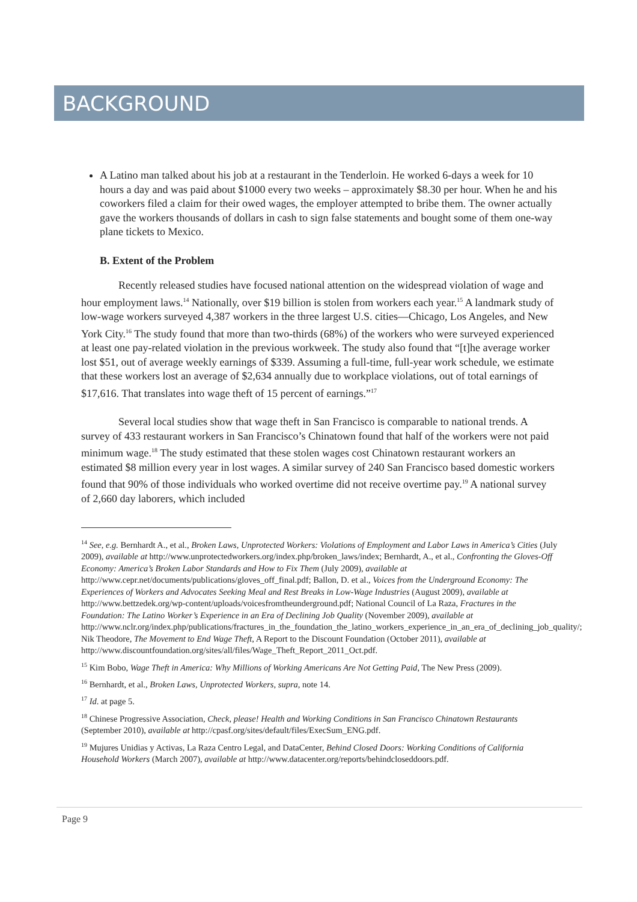BACKGROUND
A Latino man talked about his job at a restaurant in the Tenderloin. He worked 6-days a week for 10 hours a day and was paid about $1000 every two weeks – approximately $8.30 per hour. When he and his coworkers filed a claim for their owed wages, the employer attempted to bribe them. The owner actually gave the workers thousands of dollars in cash to sign false statements and bought some of them one-way plane tickets to Mexico.
B. Extent of the Problem
Recently released studies have focused national attention on the widespread violation of wage and hour employment laws.<sup>14</sup> Nationally, over $19 billion is stolen from workers each year.<sup>15</sup> A landmark study of low-wage workers surveyed 4,387 workers in the three largest U.S. cities—Chicago, Los Angeles, and New York City.<sup>16</sup> The study found that more than two-thirds (68%) of the workers who were surveyed experienced at least one pay-related violation in the previous workweek. The study also found that “[t]he average worker lost $51, out of average weekly earnings of $339. Assuming a full-time, full-year work schedule, we estimate that these workers lost an average of $2,634 annually due to workplace violations, out of total earnings of $17,616. That translates into wage theft of 15 percent of earnings.”<sup>17</sup>
Several local studies show that wage theft in San Francisco is comparable to national trends. A survey of 433 restaurant workers in San Francisco’s Chinatown found that half of the workers were not paid minimum wage.<sup>18</sup> The study estimated that these stolen wages cost Chinatown restaurant workers an estimated $8 million every year in lost wages. A similar survey of 240 San Francisco based domestic workers found that 90% of those individuals who worked overtime did not receive overtime pay.<sup>19</sup> A national survey of 2,660 day laborers, which included
<sup>14</sup> See, e.g. Bernhardt A., et al., Broken Laws, Unprotected Workers: Violations of Employment and Labor Laws in America’s Cities (July 2009), available at http://www.unprotectedworkers.org/index.php/broken_laws/index; Bernhardt, A., et al., Confronting the Gloves-Off Economy: America’s Broken Labor Standards and How to Fix Them (July 2009), available at http://www.cepr.net/documents/publications/gloves_off_final.pdf; Ballon, D. et al., Voices from the Underground Economy: The Experiences of Workers and Advocates Seeking Meal and Rest Breaks in Low-Wage Industries (August 2009), available at http://www.bettzedek.org/wp-content/uploads/voicesfromtheunderground.pdf; National Council of La Raza, Fractures in the Foundation: The Latino Worker’s Experience in an Era of Declining Job Quality (November 2009), available at http://www.nclr.org/index.php/publications/fractures_in_the_foundation_the_latino_workers_experience_in_an_era_of_declining_job_quality/; Nik Theodore, The Movement to End Wage Theft, A Report to the Discount Foundation (October 2011), available at http://www.discountfoundation.org/sites/all/files/Wage_Theft_Report_2011_Oct.pdf.
<sup>15</sup> Kim Bobo, Wage Theft in America: Why Millions of Working Americans Are Not Getting Paid, The New Press (2009).
<sup>16</sup> Bernhardt, et al., Broken Laws, Unprotected Workers, supra, note 14.
<sup>17</sup> Id. at page 5.
<sup>18</sup> Chinese Progressive Association, Check, please! Health and Working Conditions in San Francisco Chinatown Restaurants (September 2010), available at http://cpasf.org/sites/default/files/ExecSum_ENG.pdf.
<sup>19</sup> Mujures Unidias y Activas, La Raza Centro Legal, and DataCenter, Behind Closed Doors: Working Conditions of California Household Workers (March 2007), available at http://www.datacenter.org/reports/behindcloseddoors.pdf.
Page 9